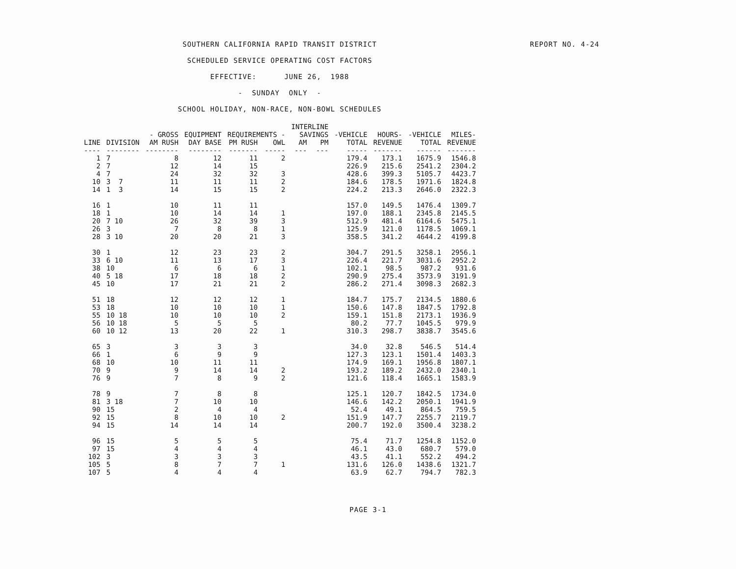SOUTHERN CALIFORNIA RAPID TRANSIT DISTRICT
SCHEDULED SERVICE OPERATING COST FACTORS
EFFECTIVE: JUNE 26, 1988
- SUNDAY ONLY -
SCHOOL HOLIDAY, NON-RACE, NON-BOWL SCHEDULES
REPORT NO. 4-24
| | | | | | | INTERLINE | | | | | |
| --- | --- | --- | --- | --- | --- | --- | --- | --- | --- | --- | --- |
| | | - GROSS | EQUIPMENT | REQUIREMENTS - | | SAVINGS | | -VEHICLE | HOURS- | -VEHICLE | MILES- |
| LINE | DIVISION | AM RUSH | DAY BASE | PM RUSH | OWL | AM | PM | TOTAL | REVENUE | TOTAL | REVENUE |
| ---- | -------- | -------- | -------- | ------- | ----- | --- | --- | ----- | ------- | ------ | ------- |
| 1 | 7 | 8 | 12 | 11 | 2 | | | 179.4 | 173.1 | 1675.9 | 1546.8 |
| 2 | 7 | 12 | 14 | 15 | | | | 226.9 | 215.6 | 2541.2 | 2304.2 |
| 4 | 7 | 24 | 32 | 32 | 3 | | | 428.6 | 399.3 | 5105.7 | 4423.7 |
| 10 | 3 7 | 11 | 11 | 11 | 2 | | | 184.6 | 178.5 | 1971.6 | 1824.8 |
| 14 | 1 3 | 14 | 15 | 15 | 2 | | | 224.2 | 213.3 | 2646.0 | 2322.3 |
| 16 | 1 | 10 | 11 | 11 | | | | 157.0 | 149.5 | 1476.4 | 1309.7 |
| 18 | 1 | 10 | 14 | 14 | 1 | | | 197.0 | 188.1 | 2345.8 | 2145.5 |
| 20 | 7 10 | 26 | 32 | 39 | 3 | | | 512.9 | 481.4 | 6164.6 | 5475.1 |
| 26 | 3 | 7 | 8 | 8 | 1 | | | 125.9 | 121.0 | 1178.5 | 1069.1 |
| 28 | 3 10 | 20 | 20 | 21 | 3 | | | 358.5 | 341.2 | 4644.2 | 4199.8 |
| 30 | 1 | 12 | 23 | 23 | 2 | | | 304.7 | 291.5 | 3258.1 | 2956.1 |
| 33 | 6 10 | 11 | 13 | 17 | 3 | | | 226.4 | 221.7 | 3031.6 | 2952.2 |
| 38 | 10 | 6 | 6 | 6 | 1 | | | 102.1 | 98.5 | 987.2 | 931.6 |
| 40 | 5 18 | 17 | 18 | 18 | 2 | | | 290.9 | 275.4 | 3573.9 | 3191.9 |
| 45 | 10 | 17 | 21 | 21 | 2 | | | 286.2 | 271.4 | 3098.3 | 2682.3 |
| 51 | 18 | 12 | 12 | 12 | 1 | | | 184.7 | 175.7 | 2134.5 | 1880.6 |
| 53 | 18 | 10 | 10 | 10 | 1 | | | 150.6 | 147.8 | 1847.5 | 1792.8 |
| 55 | 10 18 | 10 | 10 | 10 | 2 | | | 159.1 | 151.8 | 2173.1 | 1936.9 |
| 56 | 10 18 | 5 | 5 | 5 | | | | 80.2 | 77.7 | 1045.5 | 979.9 |
| 60 | 10 12 | 13 | 20 | 22 | 1 | | | 310.3 | 298.7 | 3838.7 | 3545.6 |
| 65 | 3 | 3 | 3 | 3 | | | | 34.0 | 32.8 | 546.5 | 514.4 |
| 66 | 1 | 6 | 9 | 9 | | | | 127.3 | 123.1 | 1501.4 | 1403.3 |
| 68 | 10 | 10 | 11 | 11 | | | | 174.9 | 169.1 | 1956.8 | 1807.1 |
| 70 | 9 | 9 | 14 | 14 | 2 | | | 193.2 | 189.2 | 2432.0 | 2340.1 |
| 76 | 9 | 7 | 8 | 9 | 2 | | | 121.6 | 118.4 | 1665.1 | 1583.9 |
| 78 | 9 | 7 | 8 | 8 | | | | 125.1 | 120.7 | 1842.5 | 1734.0 |
| 81 | 3 18 | 7 | 10 | 10 | | | | 146.6 | 142.2 | 2050.1 | 1941.9 |
| 90 | 15 | 2 | 4 | 4 | | | | 52.4 | 49.1 | 864.5 | 759.5 |
| 92 | 15 | 8 | 10 | 10 | 2 | | | 151.9 | 147.7 | 2255.7 | 2119.7 |
| 94 | 15 | 14 | 14 | 14 | | | | 200.7 | 192.0 | 3500.4 | 3238.2 |
| 96 | 15 | 5 | 5 | 5 | | | | 75.4 | 71.7 | 1254.8 | 1152.0 |
| 97 | 15 | 4 | 4 | 4 | | | | 46.1 | 43.0 | 680.7 | 579.0 |
| 102 | 3 | 3 | 3 | 3 | | | | 43.5 | 41.1 | 552.2 | 494.2 |
| 105 | 5 | 8 | 7 | 7 | 1 | | | 131.6 | 126.0 | 1438.6 | 1321.7 |
| 107 | 5 | 4 | 4 | 4 | | | | 63.9 | 62.7 | 794.7 | 782.3 |
PAGE 3-1